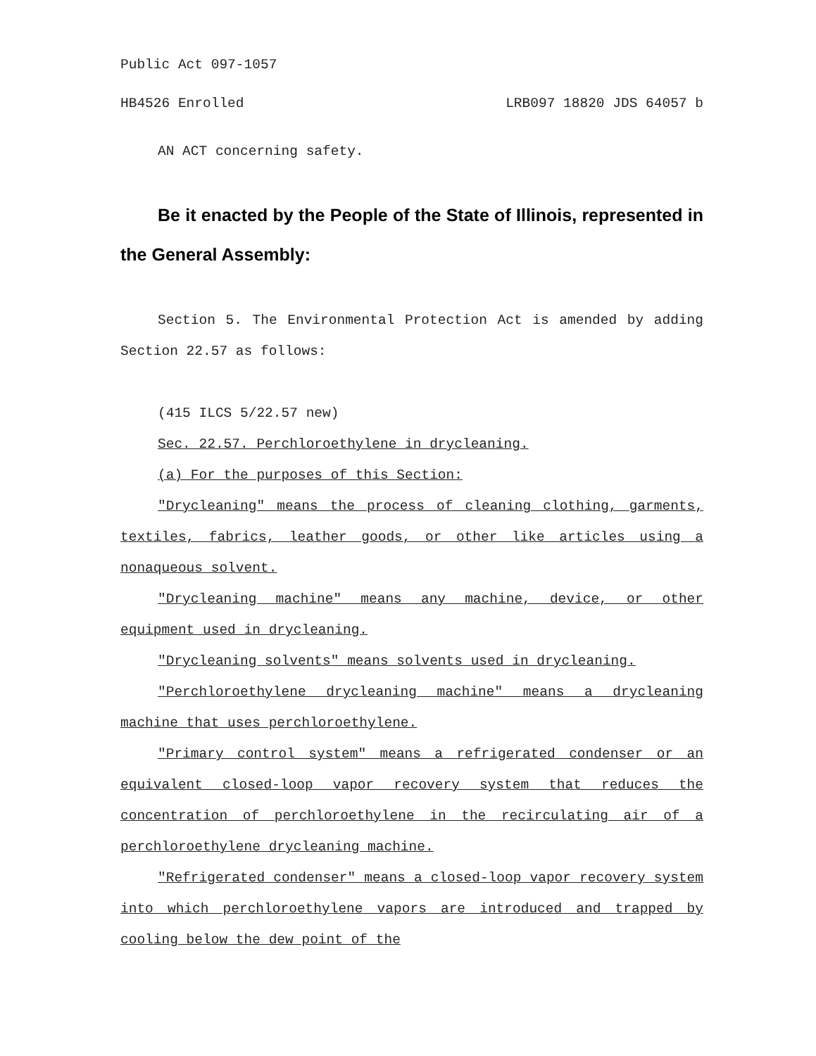Public Act 097-1057
HB4526 Enrolled LRB097 18820 JDS 64057 b
AN ACT concerning safety.
Be it enacted by the People of the State of Illinois, represented in the General Assembly:
Section 5. The Environmental Protection Act is amended by adding Section 22.57 as follows:
(415 ILCS 5/22.57 new)
Sec. 22.57. Perchloroethylene in drycleaning.
(a) For the purposes of this Section:
"Drycleaning" means the process of cleaning clothing, garments, textiles, fabrics, leather goods, or other like articles using a nonaqueous solvent.
"Drycleaning machine" means any machine, device, or other equipment used in drycleaning.
"Drycleaning solvents" means solvents used in drycleaning.
"Perchloroethylene drycleaning machine" means a drycleaning machine that uses perchloroethylene.
"Primary control system" means a refrigerated condenser or an equivalent closed-loop vapor recovery system that reduces the concentration of perchloroethylene in the recirculating air of a perchloroethylene drycleaning machine.
"Refrigerated condenser" means a closed-loop vapor recovery system into which perchloroethylene vapors are introduced and trapped by cooling below the dew point of the